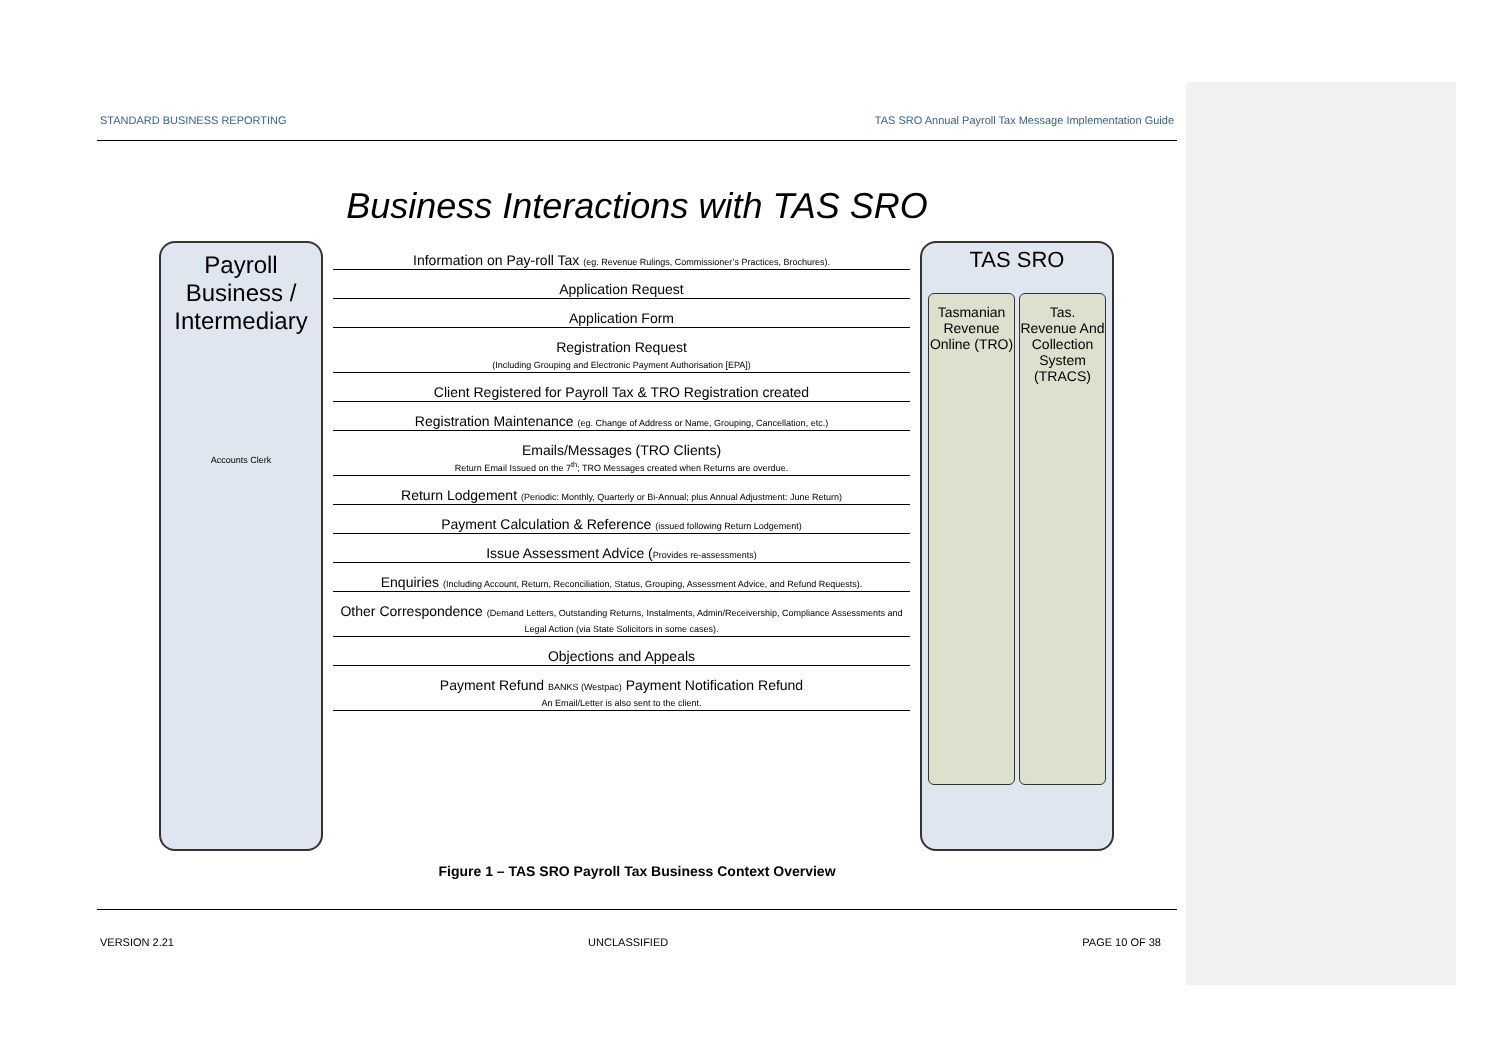STANDARD BUSINESS REPORTING TAS SRO Annual Payroll Tax Message Implementation Guide
Business Interactions with TAS SRO
Payroll Business / Intermediary
Accounts Clerk
Information on Pay-roll Tax (eg. Revenue Rulings, Commissioner’s Practices, Brochures).
Application Request
Application Form
Registration Request
(Including Grouping and Electronic Payment Authorisation [EPA])
Client Registered for Payroll Tax & TRO Registration created
Registration Maintenance (eg. Change of Address or Name, Grouping, Cancellation, etc.)
Emails/Messages (TRO Clients)
Return Email Issued on the 7<sup>th</sup>; TRO Messages created when Returns are overdue.
Return Lodgement (Periodic: Monthly, Quarterly or Bi-Annual; plus Annual Adjustment: June Return)
Payment Calculation & Reference (issued following Return Lodgement)
Issue Assessment Advice (Provides re-assessments)
Enquiries (Including Account, Return, Reconciliation, Status, Grouping, Assessment Advice, and Refund Requests).
Other Correspondence (Demand Letters, Outstanding Returns, Instalments, Admin/Receivership, Compliance Assessments and Legal Action (via State Solicitors in some cases).
Objections and Appeals
Payment Refund BANKS (Westpac) Payment Notification Refund
An Email/Letter is also sent to the client.
TAS SRO
Tasmanian Revenue Online (TRO) Tas. Revenue And Collection System (TRACS)
Figure 1 – TAS SRO Payroll Tax Business Context Overview
VERSION 2.21 UNCLASSIFIED PAGE 10 OF 38